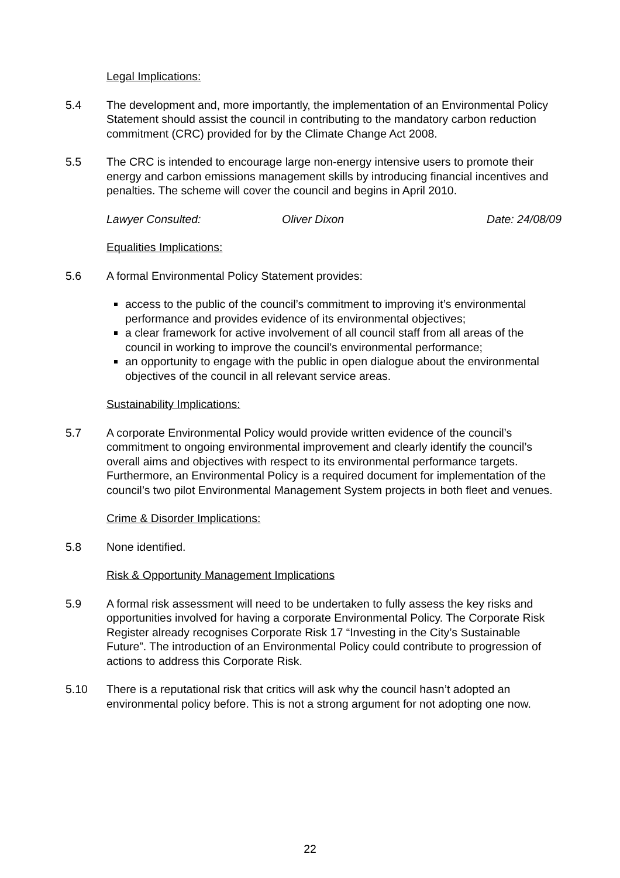Legal Implications:
5.4 The development and, more importantly, the implementation of an Environmental Policy Statement should assist the council in contributing to the mandatory carbon reduction commitment (CRC) provided for by the Climate Change Act 2008.
5.5 The CRC is intended to encourage large non-energy intensive users to promote their energy and carbon emissions management skills by introducing financial incentives and penalties. The scheme will cover the council and begins in April 2010.
Lawyer Consulted: Oliver Dixon Date: 24/08/09
Equalities Implications:
5.6 A formal Environmental Policy Statement provides:
access to the public of the council’s commitment to improving it’s environmental performance and provides evidence of its environmental objectives;
a clear framework for active involvement of all council staff from all areas of the council in working to improve the council’s environmental performance;
an opportunity to engage with the public in open dialogue about the environmental objectives of the council in all relevant service areas.
Sustainability Implications:
5.7 A corporate Environmental Policy would provide written evidence of the council’s commitment to ongoing environmental improvement and clearly identify the council’s overall aims and objectives with respect to its environmental performance targets. Furthermore, an Environmental Policy is a required document for implementation of the council’s two pilot Environmental Management System projects in both fleet and venues.
Crime & Disorder Implications:
5.8 None identified.
Risk & Opportunity Management Implications
5.9 A formal risk assessment will need to be undertaken to fully assess the key risks and opportunities involved for having a corporate Environmental Policy. The Corporate Risk Register already recognises Corporate Risk 17 “Investing in the City’s Sustainable Future”. The introduction of an Environmental Policy could contribute to progression of actions to address this Corporate Risk.
5.10 There is a reputational risk that critics will ask why the council hasn’t adopted an environmental policy before. This is not a strong argument for not adopting one now.
22